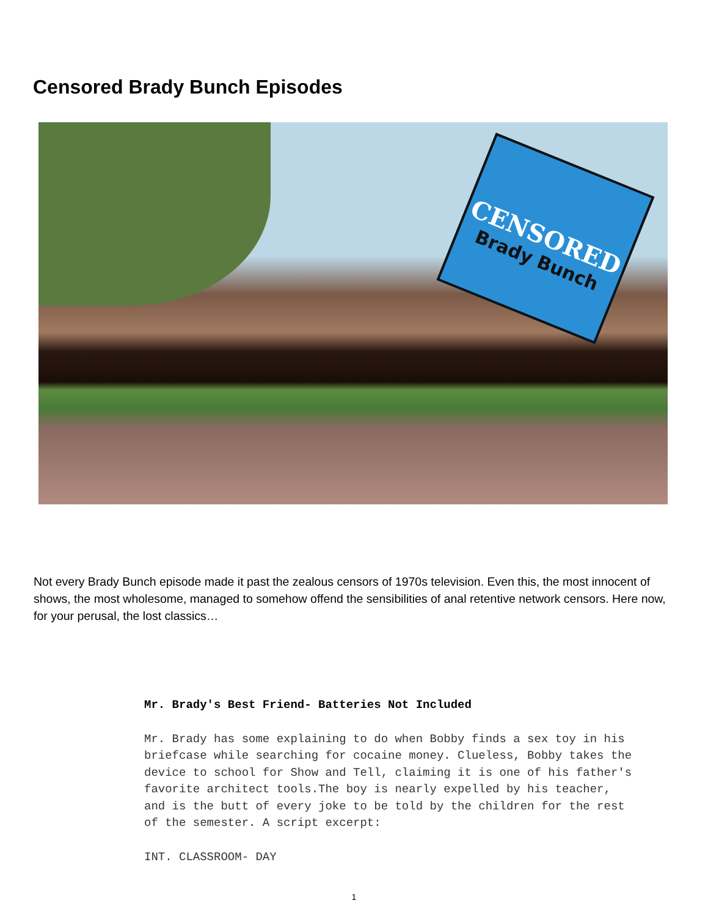Censored Brady Bunch Episodes
CENSORED
Brady Bunch
Not every Brady Bunch episode made it past the zealous censors of 1970s television. Even this, the most innocent of shows, the most wholesome, managed to somehow offend the sensibilities of anal retentive network censors. Here now, for your perusal, the lost classics…
Mr. Brady's Best Friend- Batteries Not Included
Mr. Brady has some explaining to do when Bobby finds a sex toy in his briefcase while searching for cocaine money. Clueless, Bobby takes the device to school for Show and Tell, claiming it is one of his father's favorite architect tools.The boy is nearly expelled by his teacher, and is the butt of every joke to be told by the children for the rest of the semester. A script excerpt:
INT. CLASSROOM- DAY
1